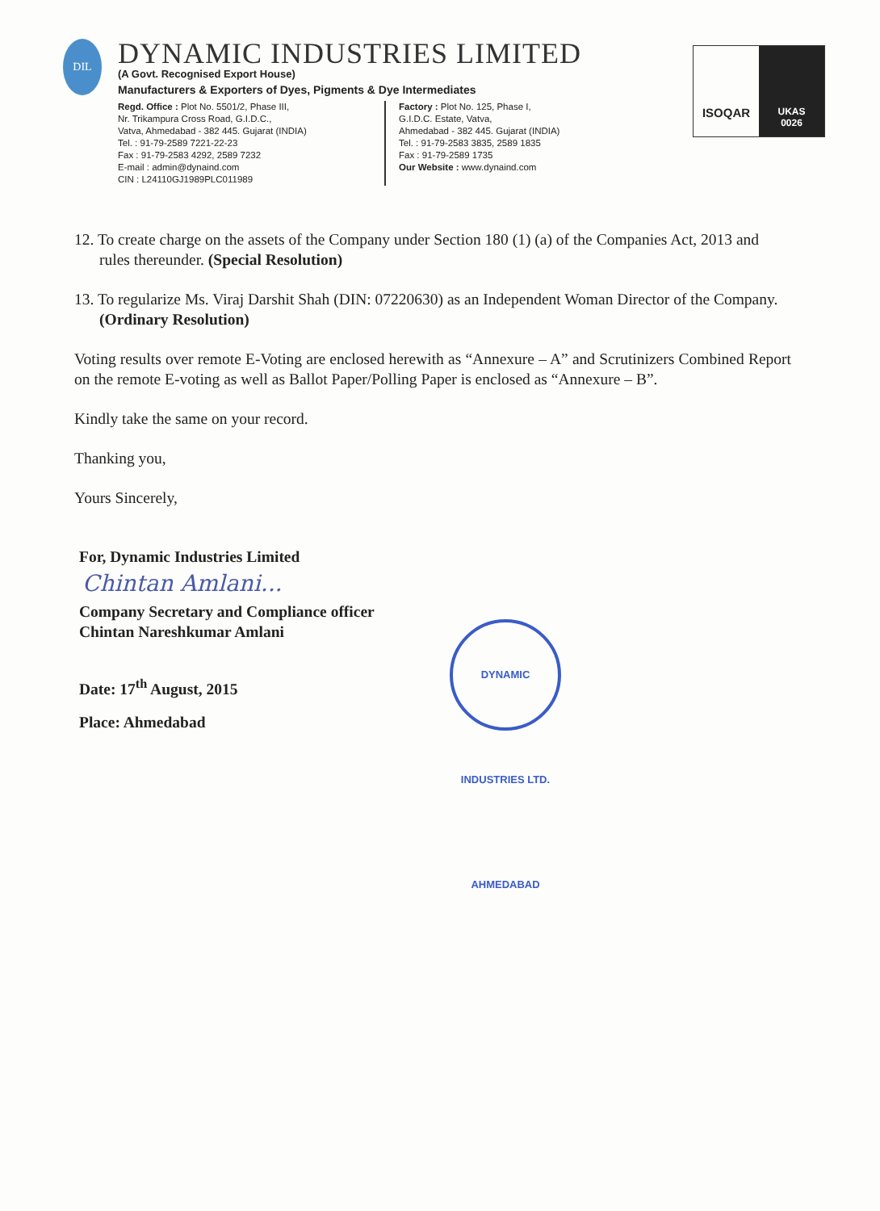DIL
DYNAMIC INDUSTRIES LIMITED
(A Govt. Recognised Export House)
Manufacturers & Exporters of Dyes, Pigments & Dye Intermediates
Regd. Office : Plot No. 5501/2, Phase III,
Nr. Trikampura Cross Road, G.I.D.C.,
Vatva, Ahmedabad - 382 445. Gujarat (INDIA)
Tel. : 91-79-2589 7221-22-23
Fax : 91-79-2583 4292, 2589 7232
E-mail : admin@dynaind.com
CIN : L24110GJ1989PLC011989
Factory : Plot No. 125, Phase I,
G.I.D.C. Estate, Vatva,
Ahmedabad - 382 445. Gujarat (INDIA)
Tel. : 91-79-2583 3835, 2589 1835
Fax : 91-79-2589 1735
Our Website : www.dynaind.com
ISOQAR
UKAS
0026
12. To create charge on the assets of the Company under Section 180 (1) (a) of the Companies Act, 2013 and rules thereunder. (Special Resolution)
13. To regularize Ms. Viraj Darshit Shah (DIN: 07220630) as an Independent Woman Director of the Company. (Ordinary Resolution)
Voting results over remote E-Voting are enclosed herewith as “Annexure – A” and Scrutinizers Combined Report on the remote E-voting as well as Ballot Paper/Polling Paper is enclosed as “Annexure – B”.
Kindly take the same on your record.
Thanking you,
Yours Sincerely,
For, Dynamic Industries Limited
Chintan Amlani...
Company Secretary and Compliance officer
Chintan Nareshkumar Amlani
Date: 17<sup>th</sup> August, 2015
Place: Ahmedabad
DYNAMIC INDUSTRIES LTD. AHMEDABAD